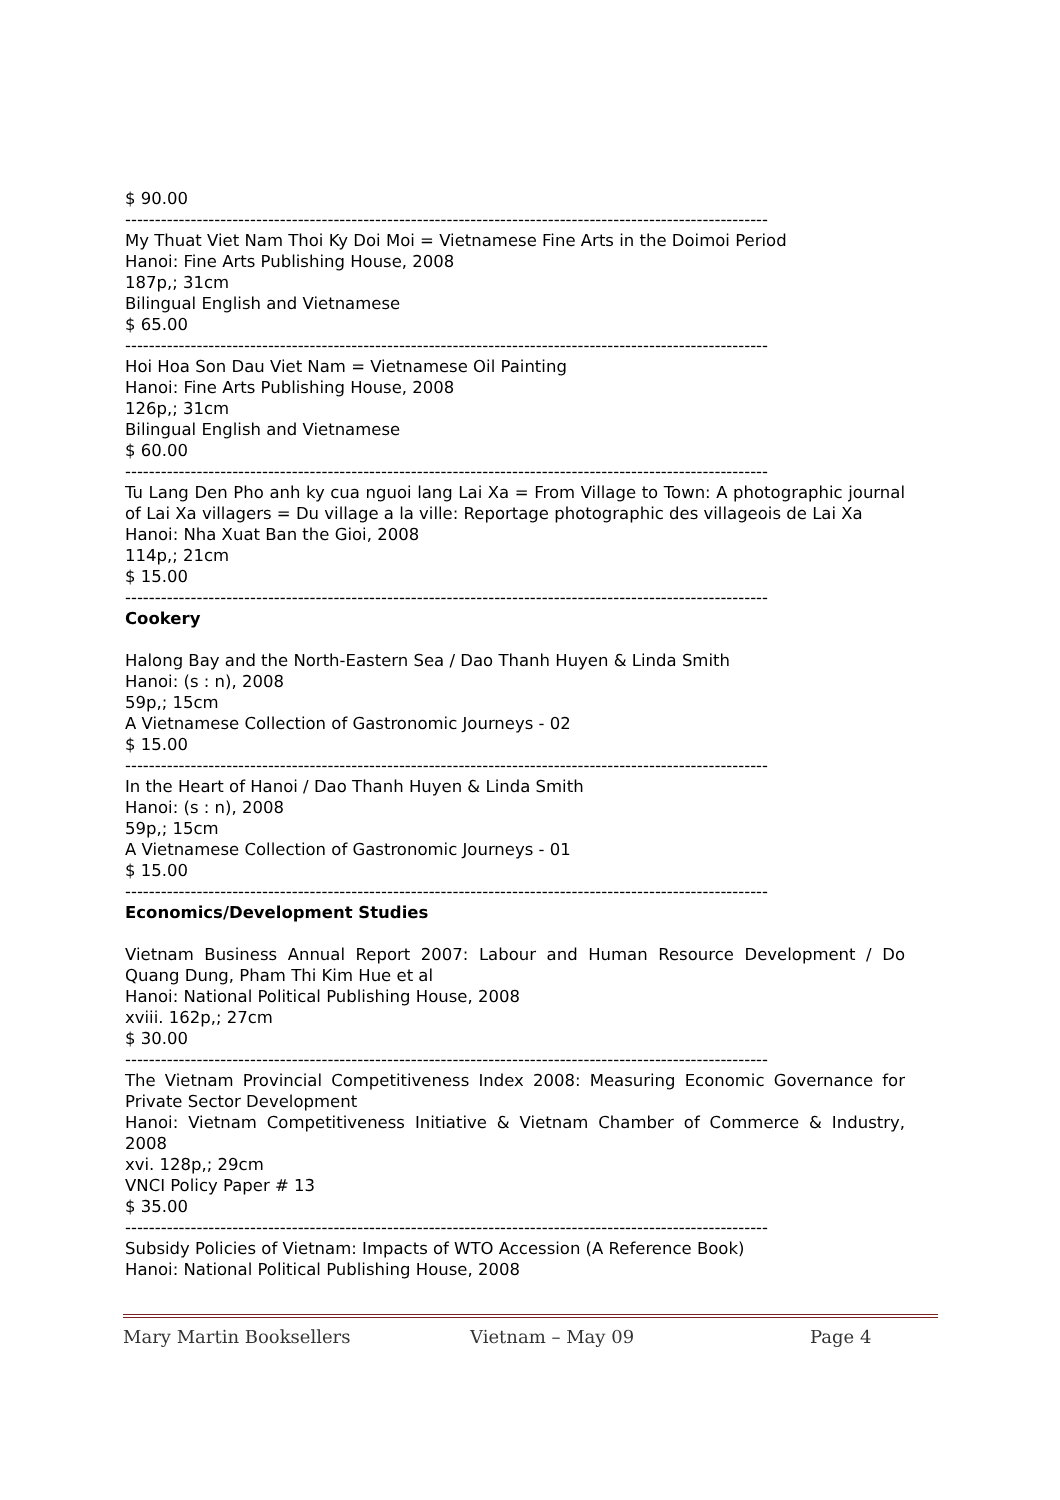$ 90.00
------------------------------------------------------------------------------------------------------------
My Thuat Viet Nam Thoi Ky Doi Moi = Vietnamese Fine Arts in the Doimoi Period
Hanoi: Fine Arts Publishing House, 2008
187p,; 31cm
Bilingual English and Vietnamese
$ 65.00
------------------------------------------------------------------------------------------------------------
Hoi Hoa Son Dau Viet Nam = Vietnamese Oil Painting
Hanoi: Fine Arts Publishing House, 2008
126p,; 31cm
Bilingual English and Vietnamese
$ 60.00
------------------------------------------------------------------------------------------------------------
Tu Lang Den Pho anh ky cua nguoi lang Lai Xa = From Village to Town: A photographic journal of Lai Xa villagers = Du village a la ville: Reportage photographic des villageois de Lai Xa
Hanoi: Nha Xuat Ban the Gioi, 2008
114p,; 21cm
$ 15.00
------------------------------------------------------------------------------------------------------------
Cookery
Halong Bay and the North-Eastern Sea / Dao Thanh Huyen & Linda Smith
Hanoi: (s : n), 2008
59p,; 15cm
A Vietnamese Collection of Gastronomic Journeys - 02
$ 15.00
------------------------------------------------------------------------------------------------------------
In the Heart of Hanoi / Dao Thanh Huyen & Linda Smith
Hanoi: (s : n), 2008
59p,; 15cm
A Vietnamese Collection of Gastronomic Journeys - 01
$ 15.00
------------------------------------------------------------------------------------------------------------
Economics/Development Studies
Vietnam Business Annual Report 2007: Labour and Human Resource Development / Do Quang Dung, Pham Thi Kim Hue et al
Hanoi: National Political Publishing House, 2008
xviii. 162p,; 27cm
$ 30.00
------------------------------------------------------------------------------------------------------------
The Vietnam Provincial Competitiveness Index 2008: Measuring Economic Governance for Private Sector Development
Hanoi: Vietnam Competitiveness Initiative & Vietnam Chamber of Commerce & Industry, 2008
xvi. 128p,; 29cm
VNCI Policy Paper # 13
$ 35.00
------------------------------------------------------------------------------------------------------------
Subsidy Policies of Vietnam: Impacts of WTO Accession (A Reference Book)
Hanoi: National Political Publishing House, 2008
Mary Martin Booksellers Vietnam – May 09 Page 4